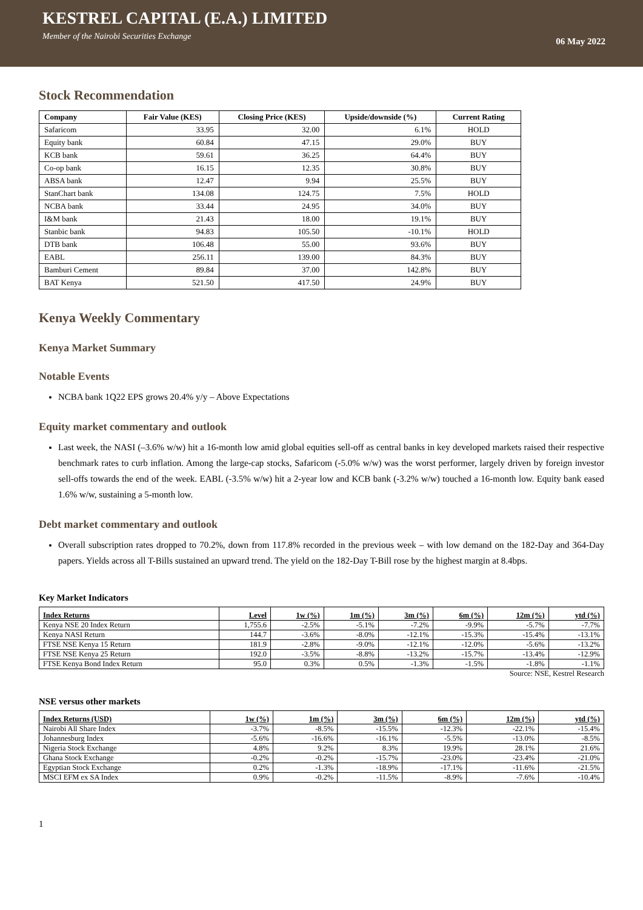KESTREL CAPITAL (E.A.) LIMITED
Member of the Nairobi Securities Exchange
06 May 2022
Stock Recommendation
| Company | Fair Value (KES) | Closing Price (KES) | Upside/downside (%) | Current Rating |
| --- | --- | --- | --- | --- |
| Safaricom | 33.95 | 32.00 | 6.1% | HOLD |
| Equity bank | 60.84 | 47.15 | 29.0% | BUY |
| KCB bank | 59.61 | 36.25 | 64.4% | BUY |
| Co-op bank | 16.15 | 12.35 | 30.8% | BUY |
| ABSA bank | 12.47 | 9.94 | 25.5% | BUY |
| StanChart bank | 134.08 | 124.75 | 7.5% | HOLD |
| NCBA bank | 33.44 | 24.95 | 34.0% | BUY |
| I&M bank | 21.43 | 18.00 | 19.1% | BUY |
| Stanbic bank | 94.83 | 105.50 | -10.1% | HOLD |
| DTB bank | 106.48 | 55.00 | 93.6% | BUY |
| EABL | 256.11 | 139.00 | 84.3% | BUY |
| Bamburi Cement | 89.84 | 37.00 | 142.8% | BUY |
| BAT Kenya | 521.50 | 417.50 | 24.9% | BUY |
Kenya Weekly Commentary
Kenya Market Summary
Notable Events
NCBA bank 1Q22 EPS grows 20.4% y/y – Above Expectations
Equity market commentary and outlook
Last week, the NASI (–3.6% w/w) hit a 16-month low amid global equities sell-off as central banks in key developed markets raised their respective benchmark rates to curb inflation. Among the large-cap stocks, Safaricom (-5.0% w/w) was the worst performer, largely driven by foreign investor sell-offs towards the end of the week. EABL (-3.5% w/w) hit a 2-year low and KCB bank (-3.2% w/w) touched a 16-month low. Equity bank eased 1.6% w/w, sustaining a 5-month low.
Debt market commentary and outlook
Overall subscription rates dropped to 70.2%, down from 117.8% recorded in the previous week – with low demand on the 182-Day and 364-Day papers. Yields across all T-Bills sustained an upward trend. The yield on the 182-Day T-Bill rose by the highest margin at 8.4bps.
Key Market Indicators
| Index Returns | Level | 1w (%) | 1m (%) | 3m (%) | 6m (%) | 12m (%) | ytd (%) |
| --- | --- | --- | --- | --- | --- | --- | --- |
| Kenya NSE 20 Index Return | 1,755.6 | -2.5% | -5.1% | -7.2% | -9.9% | -5.7% | -7.7% |
| Kenya NASI Return | 144.7 | -3.6% | -8.0% | -12.1% | -15.3% | -15.4% | -13.1% |
| FTSE NSE Kenya 15 Return | 181.9 | -2.8% | -9.0% | -12.1% | -12.0% | -5.6% | -13.2% |
| FTSE NSE Kenya 25 Return | 192.0 | -3.5% | -8.8% | -13.2% | -15.7% | -13.4% | -12.9% |
| FTSE Kenya Bond Index Return | 95.0 | 0.3% | 0.5% | -1.3% | -1.5% | -1.8% | -1.1% |
Source: NSE, Kestrel Research
NSE versus other markets
| Index Returns (USD) | 1w (%) | 1m (%) | 3m (%) | 6m (%) | 12m (%) | ytd (%) |
| --- | --- | --- | --- | --- | --- | --- |
| Nairobi All Share Index | -3.7% | -8.5% | -15.5% | -12.3% | -22.1% | -15.4% |
| Johannesburg Index | -5.6% | -16.6% | -16.1% | -5.5% | -13.0% | -8.5% |
| Nigeria Stock Exchange | 4.8% | 9.2% | 8.3% | 19.9% | 28.1% | 21.6% |
| Ghana Stock Exchange | -0.2% | -0.2% | -15.7% | -23.0% | -23.4% | -21.0% |
| Egyptian Stock Exchange | 0.2% | -1.3% | -18.9% | -17.1% | -11.6% | -21.5% |
| MSCI EFM ex SA Index | 0.9% | -0.2% | -11.5% | -8.9% | -7.6% | -10.4% |
1